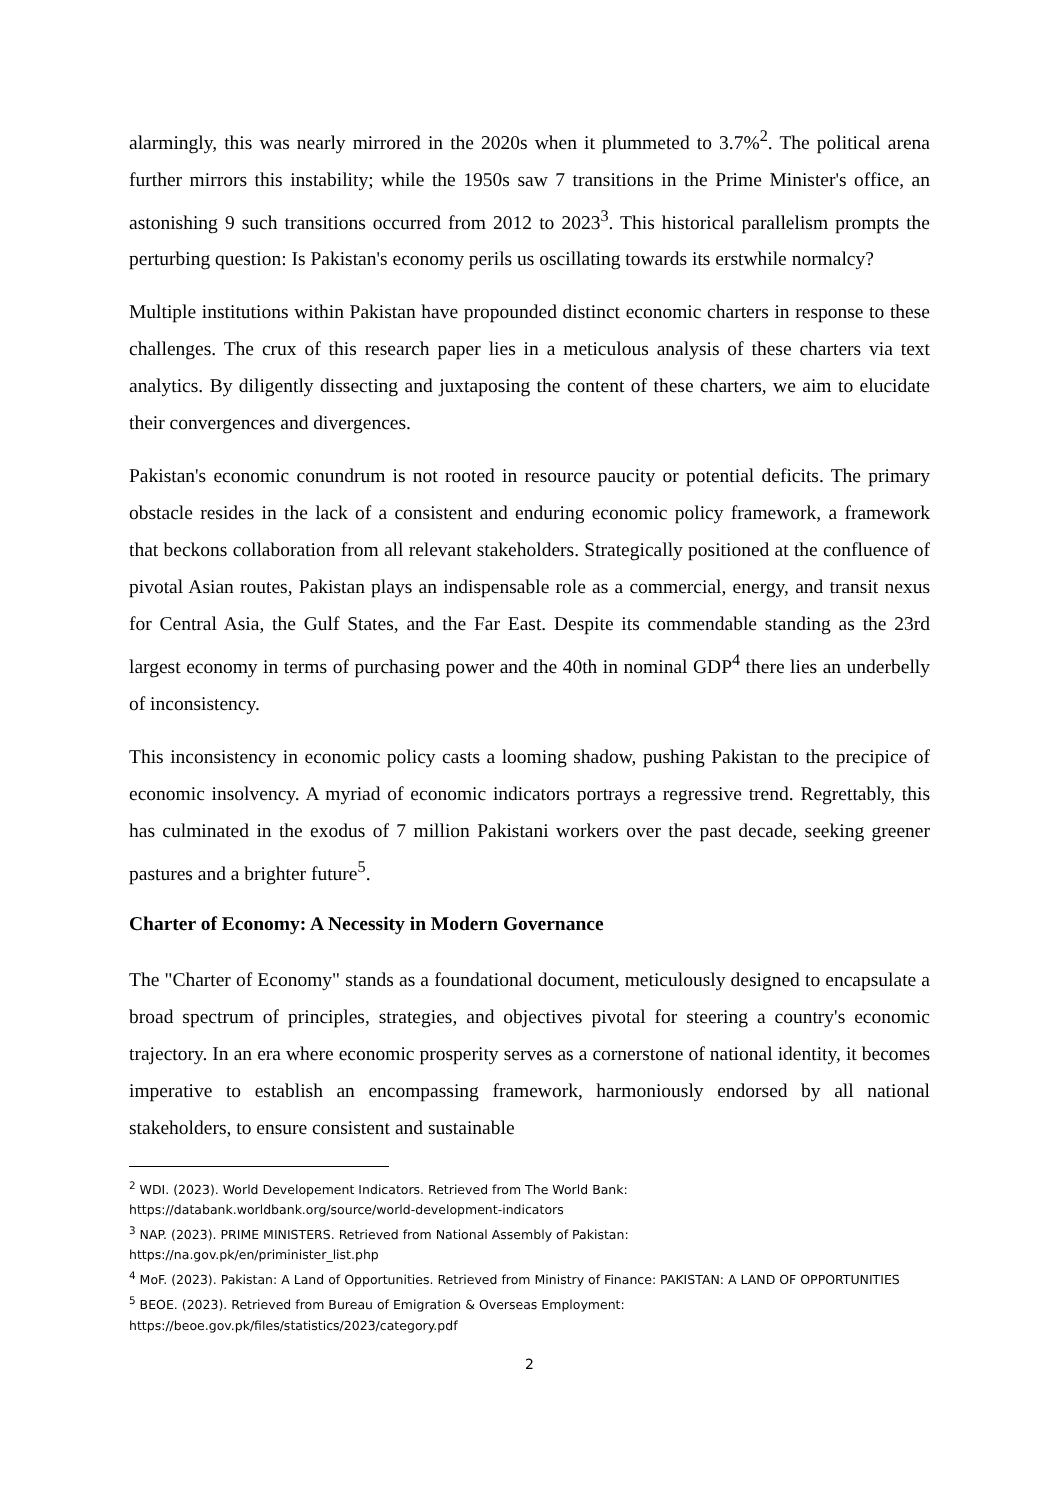alarmingly, this was nearly mirrored in the 2020s when it plummeted to 3.7%<sup>2</sup>. The political arena further mirrors this instability; while the 1950s saw 7 transitions in the Prime Minister's office, an astonishing 9 such transitions occurred from 2012 to 2023<sup>3</sup>. This historical parallelism prompts the perturbing question: Is Pakistan's economy perils us oscillating towards its erstwhile normalcy?
Multiple institutions within Pakistan have propounded distinct economic charters in response to these challenges. The crux of this research paper lies in a meticulous analysis of these charters via text analytics. By diligently dissecting and juxtaposing the content of these charters, we aim to elucidate their convergences and divergences.
Pakistan's economic conundrum is not rooted in resource paucity or potential deficits. The primary obstacle resides in the lack of a consistent and enduring economic policy framework, a framework that beckons collaboration from all relevant stakeholders. Strategically positioned at the confluence of pivotal Asian routes, Pakistan plays an indispensable role as a commercial, energy, and transit nexus for Central Asia, the Gulf States, and the Far East. Despite its commendable standing as the 23rd largest economy in terms of purchasing power and the 40th in nominal GDP<sup>4</sup> there lies an underbelly of inconsistency.
This inconsistency in economic policy casts a looming shadow, pushing Pakistan to the precipice of economic insolvency. A myriad of economic indicators portrays a regressive trend. Regrettably, this has culminated in the exodus of 7 million Pakistani workers over the past decade, seeking greener pastures and a brighter future<sup>5</sup>.
Charter of Economy: A Necessity in Modern Governance
The "Charter of Economy" stands as a foundational document, meticulously designed to encapsulate a broad spectrum of principles, strategies, and objectives pivotal for steering a country's economic trajectory. In an era where economic prosperity serves as a cornerstone of national identity, it becomes imperative to establish an encompassing framework, harmoniously endorsed by all national stakeholders, to ensure consistent and sustainable
<sup>2</sup> WDI. (2023). World Developement Indicators. Retrieved from The World Bank:
https://databank.worldbank.org/source/world-development-indicators
<sup>3</sup> NAP. (2023). PRIME MINISTERS. Retrieved from National Assembly of Pakistan:
https://na.gov.pk/en/priminister_list.php
<sup>4</sup> MoF. (2023). Pakistan: A Land of Opportunities. Retrieved from Ministry of Finance: PAKISTAN: A LAND OF OPPORTUNITIES
<sup>5</sup> BEOE. (2023). Retrieved from Bureau of Emigration & Overseas Employment:
https://beoe.gov.pk/files/statistics/2023/category.pdf
2